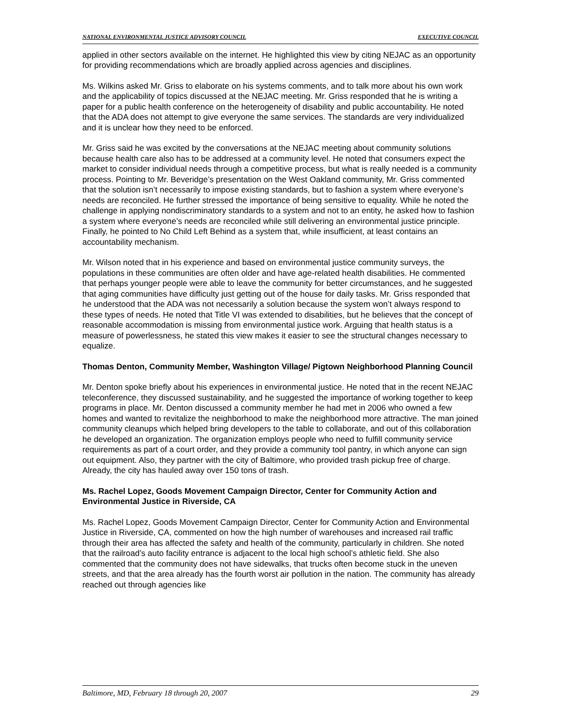NATIONAL ENVIRONMENTAL JUSTICE ADVISORY COUNCIL EXECUTIVE COUNCIL
applied in other sectors available on the internet. He highlighted this view by citing NEJAC as an opportunity for providing recommendations which are broadly applied across agencies and disciplines.
Ms. Wilkins asked Mr. Griss to elaborate on his systems comments, and to talk more about his own work and the applicability of topics discussed at the NEJAC meeting. Mr. Griss responded that he is writing a paper for a public health conference on the heterogeneity of disability and public accountability. He noted that the ADA does not attempt to give everyone the same services. The standards are very individualized and it is unclear how they need to be enforced.
Mr. Griss said he was excited by the conversations at the NEJAC meeting about community solutions because health care also has to be addressed at a community level. He noted that consumers expect the market to consider individual needs through a competitive process, but what is really needed is a community process. Pointing to Mr. Beveridge’s presentation on the West Oakland community, Mr. Griss commented that the solution isn’t necessarily to impose existing standards, but to fashion a system where everyone’s needs are reconciled. He further stressed the importance of being sensitive to equality. While he noted the challenge in applying nondiscriminatory standards to a system and not to an entity, he asked how to fashion a system where everyone’s needs are reconciled while still delivering an environmental justice principle. Finally, he pointed to No Child Left Behind as a system that, while insufficient, at least contains an accountability mechanism.
Mr. Wilson noted that in his experience and based on environmental justice community surveys, the populations in these communities are often older and have age-related health disabilities. He commented that perhaps younger people were able to leave the community for better circumstances, and he suggested that aging communities have difficulty just getting out of the house for daily tasks. Mr. Griss responded that he understood that the ADA was not necessarily a solution because the system won’t always respond to these types of needs. He noted that Title VI was extended to disabilities, but he believes that the concept of reasonable accommodation is missing from environmental justice work. Arguing that health status is a measure of powerlessness, he stated this view makes it easier to see the structural changes necessary to equalize.
Thomas Denton, Community Member, Washington Village/ Pigtown Neighborhood Planning Council
Mr. Denton spoke briefly about his experiences in environmental justice. He noted that in the recent NEJAC teleconference, they discussed sustainability, and he suggested the importance of working together to keep programs in place. Mr. Denton discussed a community member he had met in 2006 who owned a few homes and wanted to revitalize the neighborhood to make the neighborhood more attractive. The man joined community cleanups which helped bring developers to the table to collaborate, and out of this collaboration he developed an organization. The organization employs people who need to fulfill community service requirements as part of a court order, and they provide a community tool pantry, in which anyone can sign out equipment. Also, they partner with the city of Baltimore, who provided trash pickup free of charge. Already, the city has hauled away over 150 tons of trash.
Ms. Rachel Lopez, Goods Movement Campaign Director, Center for Community Action and Environmental Justice in Riverside, CA
Ms. Rachel Lopez, Goods Movement Campaign Director, Center for Community Action and Environmental Justice in Riverside, CA, commented on how the high number of warehouses and increased rail traffic through their area has affected the safety and health of the community, particularly in children. She noted that the railroad’s auto facility entrance is adjacent to the local high school’s athletic field. She also commented that the community does not have sidewalks, that trucks often become stuck in the uneven streets, and that the area already has the fourth worst air pollution in the nation. The community has already reached out through agencies like
Baltimore, MD, February 18 through 20, 2007 29